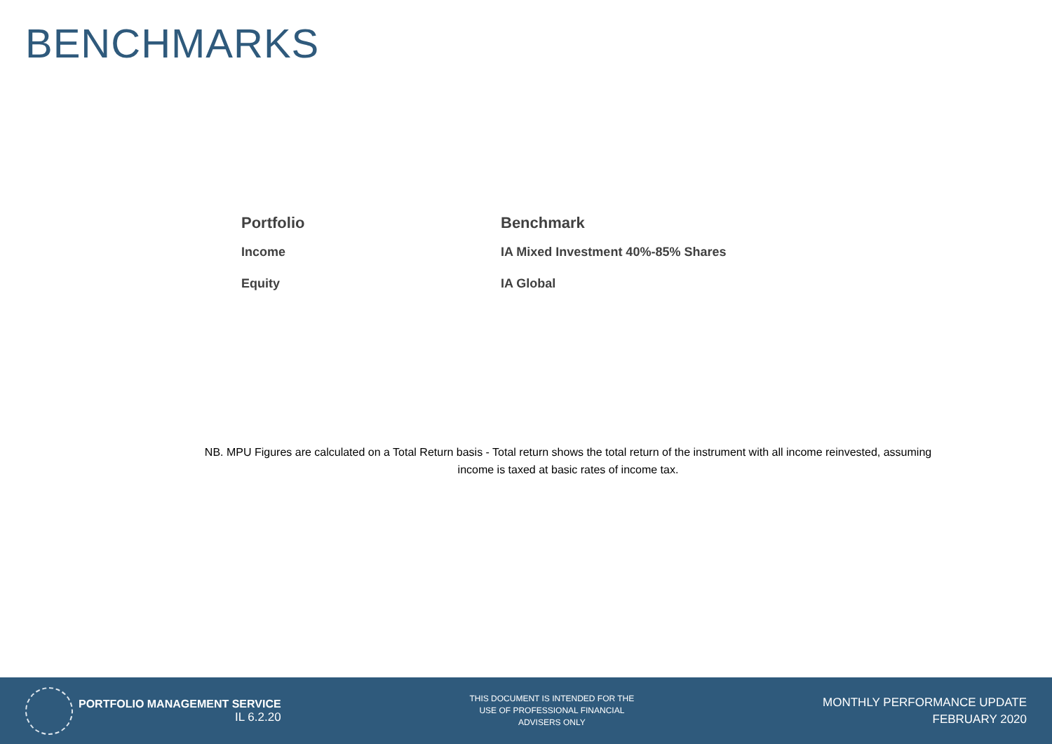BENCHMARKS
| Portfolio | Benchmark |
| --- | --- |
| Income | IA Mixed Investment 40%-85% Shares |
| Equity | IA Global |
NB. MPU Figures are calculated on a Total Return basis - Total return shows the total return of the instrument with all income reinvested, assuming income is taxed at basic rates of income tax.
PORTFOLIO MANAGEMENT SERVICE
IL 6.2.20
THIS DOCUMENT IS INTENDED FOR THE
USE OF PROFESSIONAL FINANCIAL
ADVISERS ONLY
MONTHLY PERFORMANCE UPDATE
FEBRUARY 2020